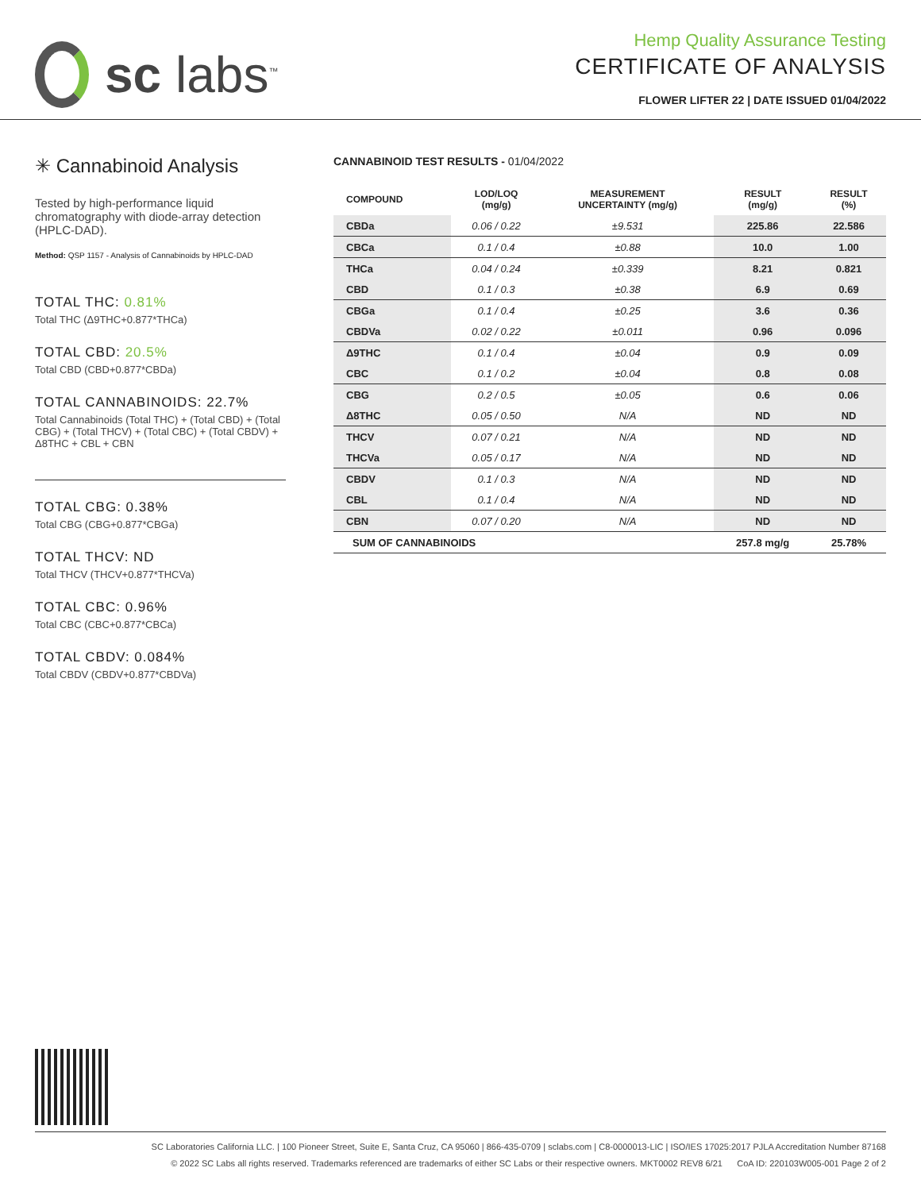sc labs<sup>™</sup>
Hemp Quality Assurance Testing
CERTIFICATE OF ANALYSIS
FLOWER LIFTER 22 | DATE ISSUED 01/04/2022
✳ Cannabinoid Analysis
Tested by high-performance liquid chromatography with diode-array detection (HPLC-DAD).
Method: QSP 1157 - Analysis of Cannabinoids by HPLC-DAD
TOTAL THC: 0.81%
Total THC (Δ9THC+0.877*THCa)
TOTAL CBD: 20.5%
Total CBD (CBD+0.877*CBDa)
TOTAL CANNABINOIDS: 22.7%
Total Cannabinoids (Total THC) + (Total CBD) + (Total CBG) + (Total THCV) + (Total CBC) + (Total CBDV) + Δ8THC + CBL + CBN
TOTAL CBG: 0.38%
Total CBG (CBG+0.877*CBGa)
TOTAL THCV: ND
Total THCV (THCV+0.877*THCVa)
TOTAL CBC: 0.96%
Total CBC (CBC+0.877*CBCa)
TOTAL CBDV: 0.084%
Total CBDV (CBDV+0.877*CBDVa)
CANNABINOID TEST RESULTS - 01/04/2022
| COMPOUND | LOD/LOQ (mg/g) | MEASUREMENT UNCERTAINTY (mg/g) | RESULT (mg/g) | RESULT (%) |
| --- | --- | --- | --- | --- |
| CBDa | 0.06 / 0.22 | ±9.531 | 225.86 | 22.586 |
| CBCa | 0.1 / 0.4 | ±0.88 | 10.0 | 1.00 |
| THCa | 0.04 / 0.24 | ±0.339 | 8.21 | 0.821 |
| CBD | 0.1 / 0.3 | ±0.38 | 6.9 | 0.69 |
| CBGa | 0.1 / 0.4 | ±0.25 | 3.6 | 0.36 |
| CBDVa | 0.02 / 0.22 | ±0.011 | 0.96 | 0.096 |
| Δ9THC | 0.1 / 0.4 | ±0.04 | 0.9 | 0.09 |
| CBC | 0.1 / 0.2 | ±0.04 | 0.8 | 0.08 |
| CBG | 0.2 / 0.5 | ±0.05 | 0.6 | 0.06 |
| Δ8THC | 0.05 / 0.50 | N/A | ND | ND |
| THCV | 0.07 / 0.21 | N/A | ND | ND |
| THCVa | 0.05 / 0.17 | N/A | ND | ND |
| CBDV | 0.1 / 0.3 | N/A | ND | ND |
| CBL | 0.1 / 0.4 | N/A | ND | ND |
| CBN | 0.07 / 0.20 | N/A | ND | ND |
| SUM OF CANNABINOIDS | | | 257.8 mg/g | 25.78% |
SC Laboratories California LLC. | 100 Pioneer Street, Suite E, Santa Cruz, CA 95060 | 866-435-0709 | sclabs.com | C8-0000013-LIC | ISO/IES 17025:2017 PJLA Accreditation Number 87168
© 2022 SC Labs all rights reserved. Trademarks referenced are trademarks of either SC Labs or their respective owners. MKT0002 REV8 6/21 CoA ID: 220103W005-001 Page 2 of 2